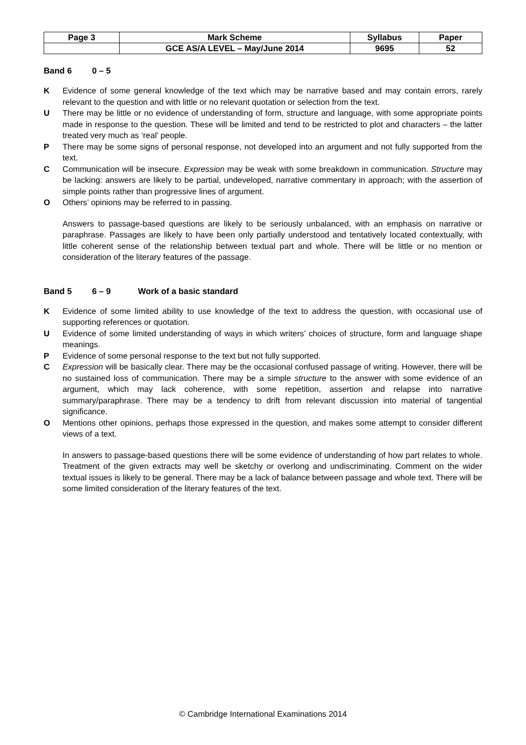| Page 3 | Mark Scheme | Syllabus | Paper |
| | GCE AS/A LEVEL – May/June 2014 | 9695 | 52 |
Band 6 0 – 5
K Evidence of some general knowledge of the text which may be narrative based and may contain errors, rarely relevant to the question and with little or no relevant quotation or selection from the text.
U There may be little or no evidence of understanding of form, structure and language, with some appropriate points made in response to the question. These will be limited and tend to be restricted to plot and characters – the latter treated very much as ‘real’ people.
P There may be some signs of personal response, not developed into an argument and not fully supported from the text.
C Communication will be insecure. Expression may be weak with some breakdown in communication. Structure may be lacking: answers are likely to be partial, undeveloped, narrative commentary in approach; with the assertion of simple points rather than progressive lines of argument.
O Others’ opinions may be referred to in passing.
Answers to passage-based questions are likely to be seriously unbalanced, with an emphasis on narrative or paraphrase. Passages are likely to have been only partially understood and tentatively located contextually, with little coherent sense of the relationship between textual part and whole. There will be little or no mention or consideration of the literary features of the passage.
Band 5 6 – 9 Work of a basic standard
K Evidence of some limited ability to use knowledge of the text to address the question, with occasional use of supporting references or quotation.
U Evidence of some limited understanding of ways in which writers’ choices of structure, form and language shape meanings.
P Evidence of some personal response to the text but not fully supported.
C Expression will be basically clear. There may be the occasional confused passage of writing. However, there will be no sustained loss of communication. There may be a simple structure to the answer with some evidence of an argument, which may lack coherence, with some repetition, assertion and relapse into narrative summary/paraphrase. There may be a tendency to drift from relevant discussion into material of tangential significance.
O Mentions other opinions, perhaps those expressed in the question, and makes some attempt to consider different views of a text.
In answers to passage-based questions there will be some evidence of understanding of how part relates to whole. Treatment of the given extracts may well be sketchy or overlong and undiscriminating. Comment on the wider textual issues is likely to be general. There may be a lack of balance between passage and whole text. There will be some limited consideration of the literary features of the text.
© Cambridge International Examinations 2014